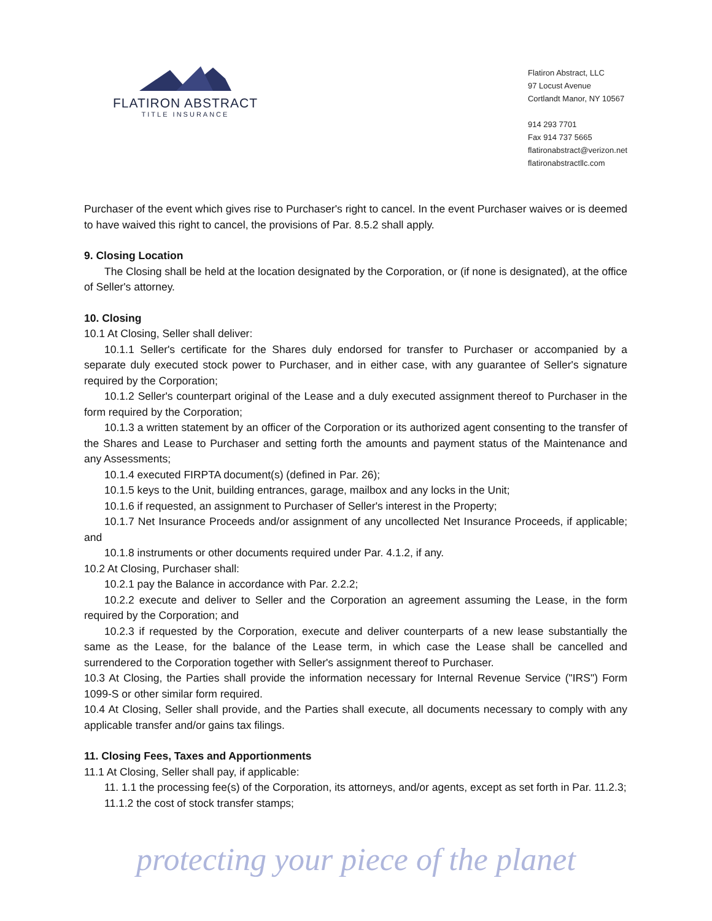FLATIRON ABSTRACT
TITLE INSURANCE
Flatiron Abstract, LLC
97 Locust Avenue
Cortlandt Manor, NY 10567
914 293 7701
Fax 914 737 5665
flatironabstract@verizon.net
flatironabstractllc.com
Purchaser of the event which gives rise to Purchaser's right to cancel. In the event Purchaser waives or is deemed to have waived this right to cancel, the provisions of Par. 8.5.2 shall apply.
9. Closing Location
The Closing shall be held at the location designated by the Corporation, or (if none is designated), at the office of Seller's attorney.
10. Closing
10.1 At Closing, Seller shall deliver:
10.1.1 Seller's certificate for the Shares duly endorsed for transfer to Purchaser or accompanied by a separate duly executed stock power to Purchaser, and in either case, with any guarantee of Seller's signature required by the Corporation;
10.1.2 Seller's counterpart original of the Lease and a duly executed assignment thereof to Purchaser in the form required by the Corporation;
10.1.3 a written statement by an officer of the Corporation or its authorized agent consenting to the transfer of the Shares and Lease to Purchaser and setting forth the amounts and payment status of the Maintenance and any Assessments;
10.1.4 executed FIRPTA document(s) (defined in Par. 26);
10.1.5 keys to the Unit, building entrances, garage, mailbox and any locks in the Unit;
10.1.6 if requested, an assignment to Purchaser of Seller's interest in the Property;
10.1.7 Net Insurance Proceeds and/or assignment of any uncollected Net Insurance Proceeds, if applicable; and
10.1.8 instruments or other documents required under Par. 4.1.2, if any.
10.2 At Closing, Purchaser shall:
10.2.1 pay the Balance in accordance with Par. 2.2.2;
10.2.2 execute and deliver to Seller and the Corporation an agreement assuming the Lease, in the form required by the Corporation; and
10.2.3 if requested by the Corporation, execute and deliver counterparts of a new lease substantially the same as the Lease, for the balance of the Lease term, in which case the Lease shall be cancelled and surrendered to the Corporation together with Seller's assignment thereof to Purchaser.
10.3 At Closing, the Parties shall provide the information necessary for Internal Revenue Service ("IRS") Form 1099-S or other similar form required.
10.4 At Closing, Seller shall provide, and the Parties shall execute, all documents necessary to comply with any applicable transfer and/or gains tax filings.
11. Closing Fees, Taxes and Apportionments
11.1 At Closing, Seller shall pay, if applicable:
11. 1.1 the processing fee(s) of the Corporation, its attorneys, and/or agents, except as set forth in Par. 11.2.3;
11.1.2 the cost of stock transfer stamps;
protecting your piece of the planet